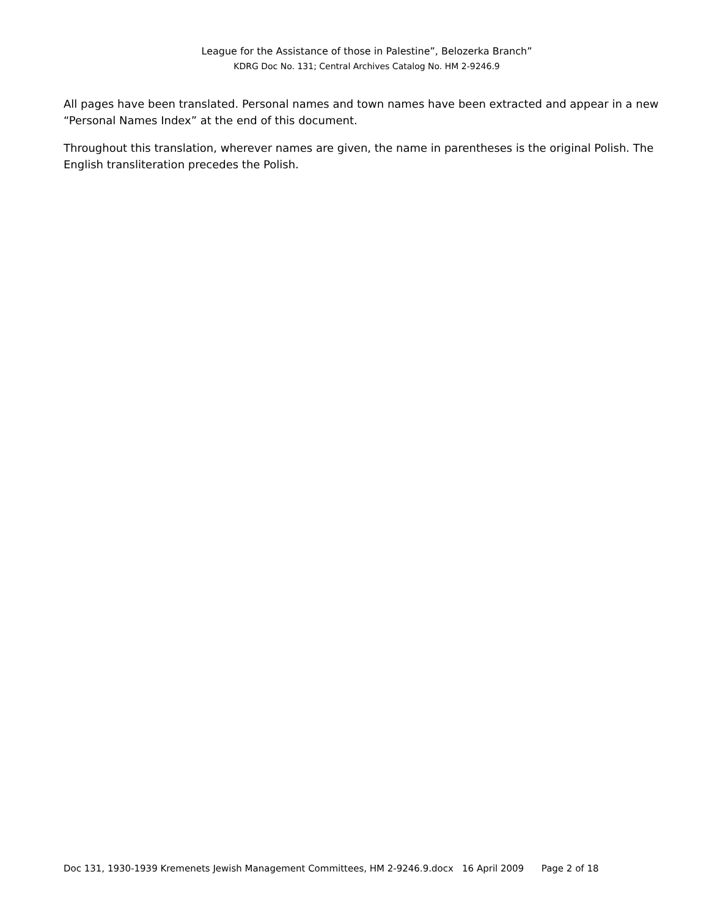League for the Assistance of those in Palestine”, Belozerka Branch”
KDRG Doc No. 131; Central Archives Catalog No. HM 2-9246.9
All pages have been translated. Personal names and town names have been extracted and appear in a new “Personal Names Index” at the end of this document.
Throughout this translation, wherever names are given, the name in parentheses is the original Polish. The English transliteration precedes the Polish.
Doc 131, 1930-1939 Kremenets Jewish Management Committees, HM 2-9246.9.docx 16 April 2009 Page 2 of 18